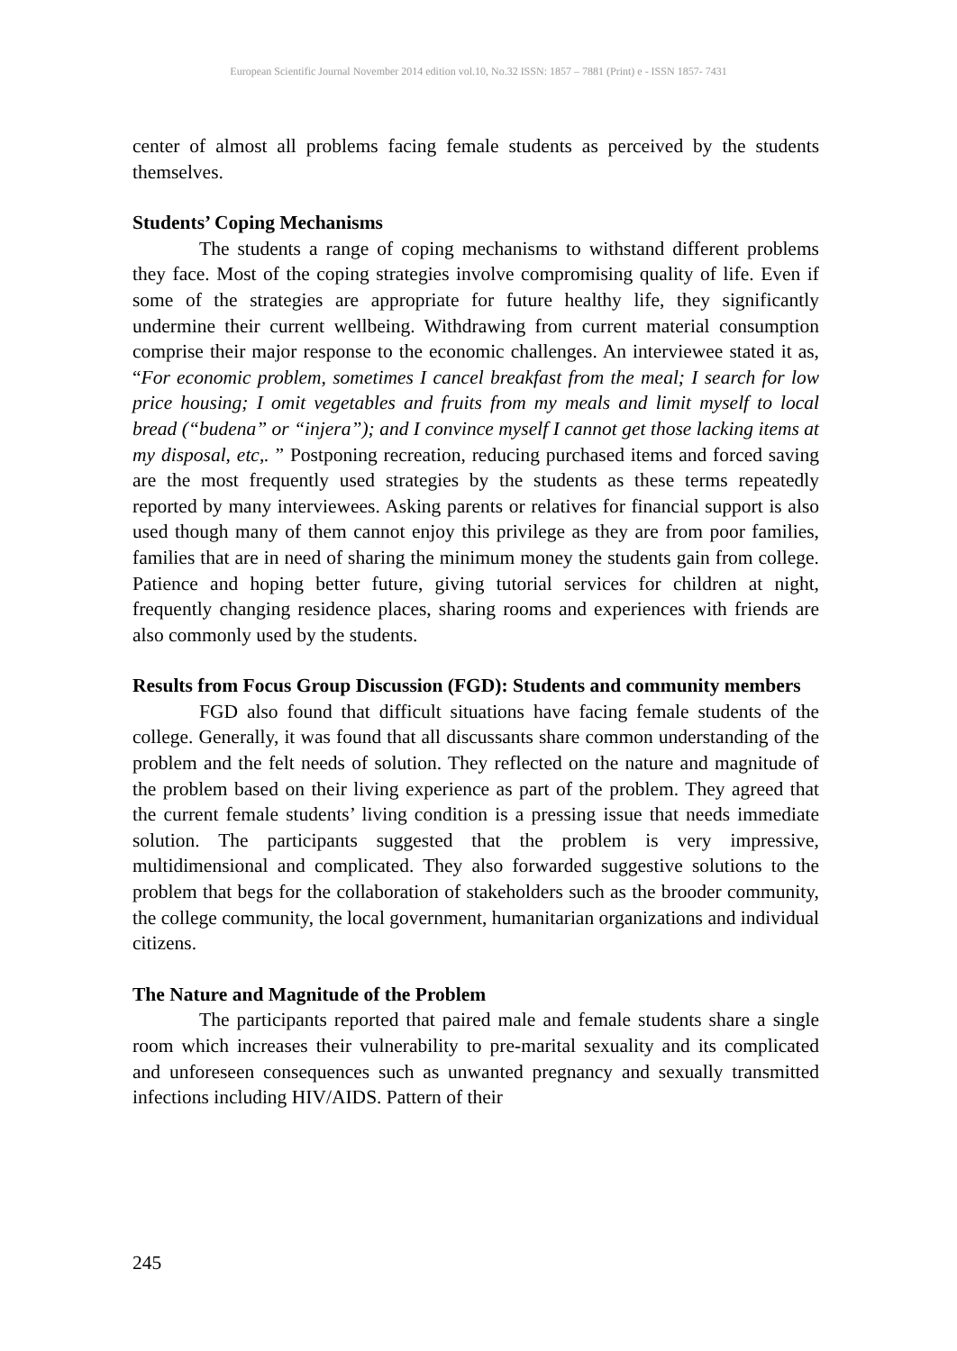European Scientific Journal November 2014 edition vol.10, No.32 ISSN: 1857 – 7881 (Print) e - ISSN 1857- 7431
center of almost all problems facing female students as perceived by the students themselves.
Students’ Coping Mechanisms
The students a range of coping mechanisms to withstand different problems they face. Most of the coping strategies involve compromising quality of life. Even if some of the strategies are appropriate for future healthy life, they significantly undermine their current wellbeing. Withdrawing from current material consumption comprise their major response to the economic challenges. An interviewee stated it as, “For economic problem, sometimes I cancel breakfast from the meal; I search for low price housing; I omit vegetables and fruits from my meals and limit myself to local bread (“budena” or “injera”); and I convince myself I cannot get those lacking items at my disposal, etc,. ” Postponing recreation, reducing purchased items and forced saving are the most frequently used strategies by the students as these terms repeatedly reported by many interviewees. Asking parents or relatives for financial support is also used though many of them cannot enjoy this privilege as they are from poor families, families that are in need of sharing the minimum money the students gain from college. Patience and hoping better future, giving tutorial services for children at night, frequently changing residence places, sharing rooms and experiences with friends are also commonly used by the students.
Results from Focus Group Discussion (FGD): Students and community members
FGD also found that difficult situations have facing female students of the college. Generally, it was found that all discussants share common understanding of the problem and the felt needs of solution. They reflected on the nature and magnitude of the problem based on their living experience as part of the problem. They agreed that the current female students’ living condition is a pressing issue that needs immediate solution. The participants suggested that the problem is very impressive, multidimensional and complicated. They also forwarded suggestive solutions to the problem that begs for the collaboration of stakeholders such as the brooder community, the college community, the local government, humanitarian organizations and individual citizens.
The Nature and Magnitude of the Problem
The participants reported that paired male and female students share a single room which increases their vulnerability to pre-marital sexuality and its complicated and unforeseen consequences such as unwanted pregnancy and sexually transmitted infections including HIV/AIDS. Pattern of their
245